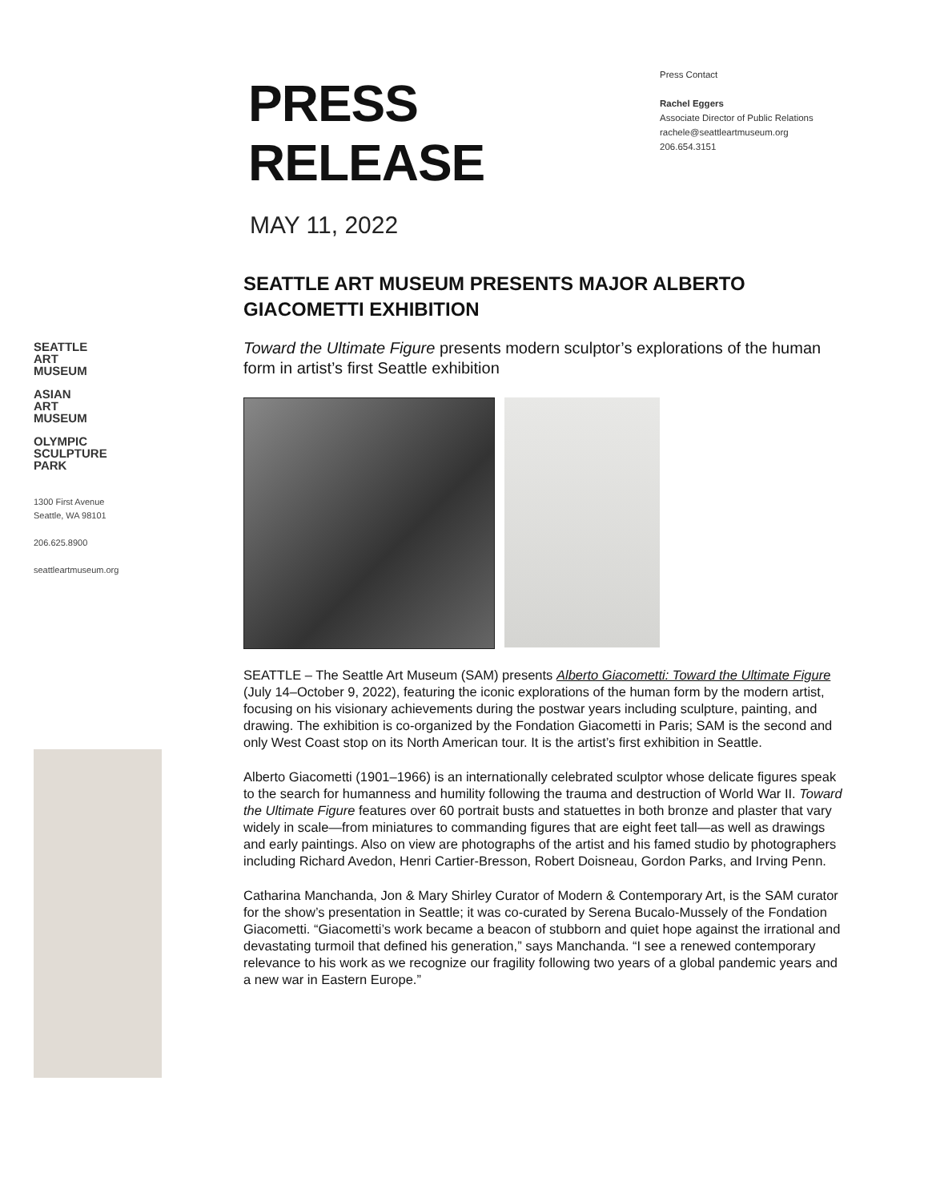SEATTLE
ART
MUSEUM
ASIAN
ART
MUSEUM
OLYMPIC
SCULPTURE
PARK
1300 First Avenue
Seattle, WA 98101
206.625.8900
seattleartmuseum.org
PRESS
RELEASE
Press Contact
Rachel Eggers
Associate Director of Public Relations
rachele@seattleartmuseum.org
206.654.3151
MAY 11, 2022
SEATTLE ART MUSEUM PRESENTS MAJOR ALBERTO GIACOMETTI EXHIBITION
Toward the Ultimate Figure presents modern sculptor’s explorations of the human form in artist’s first Seattle exhibition
SEATTLE – The Seattle Art Museum (SAM) presents Alberto Giacometti: Toward the Ultimate Figure (July 14–October 9, 2022), featuring the iconic explorations of the human form by the modern artist, focusing on his visionary achievements during the postwar years including sculpture, painting, and drawing. The exhibition is co-organized by the Fondation Giacometti in Paris; SAM is the second and only West Coast stop on its North American tour. It is the artist’s first exhibition in Seattle.
Alberto Giacometti (1901–1966) is an internationally celebrated sculptor whose delicate figures speak to the search for humanness and humility following the trauma and destruction of World War II. Toward the Ultimate Figure features over 60 portrait busts and statuettes in both bronze and plaster that vary widely in scale—from miniatures to commanding figures that are eight feet tall—as well as drawings and early paintings. Also on view are photographs of the artist and his famed studio by photographers including Richard Avedon, Henri Cartier-Bresson, Robert Doisneau, Gordon Parks, and Irving Penn.
Catharina Manchanda, Jon & Mary Shirley Curator of Modern & Contemporary Art, is the SAM curator for the show’s presentation in Seattle; it was co-curated by Serena Bucalo-Mussely of the Fondation Giacometti. “Giacometti’s work became a beacon of stubborn and quiet hope against the irrational and devastating turmoil that defined his generation,” says Manchanda. “I see a renewed contemporary relevance to his work as we recognize our fragility following two years of a global pandemic years and a new war in Eastern Europe.”